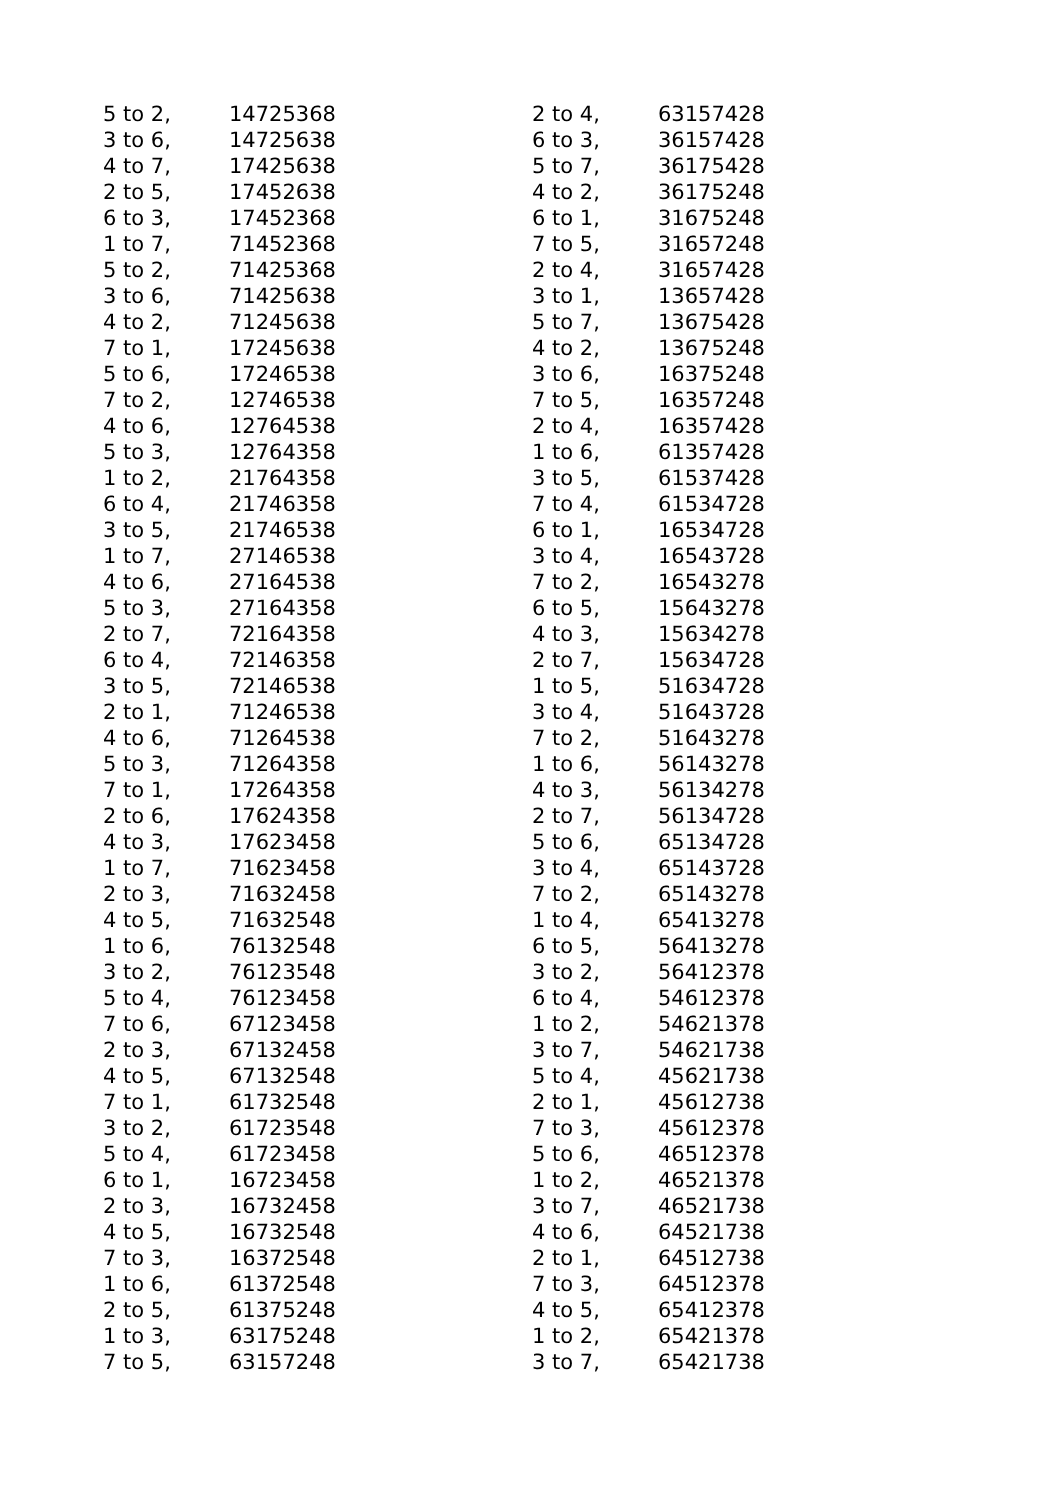| 5 to 2, | 14725368 |
| 3 to 6, | 14725638 |
| 4 to 7, | 17425638 |
| 2 to 5, | 17452638 |
| 6 to 3, | 17452368 |
| 1 to 7, | 71452368 |
| 5 to 2, | 71425368 |
| 3 to 6, | 71425638 |
| 4 to 2, | 71245638 |
| 7 to 1, | 17245638 |
| 5 to 6, | 17246538 |
| 7 to 2, | 12746538 |
| 4 to 6, | 12764538 |
| 5 to 3, | 12764358 |
| 1 to 2, | 21764358 |
| 6 to 4, | 21746358 |
| 3 to 5, | 21746538 |
| 1 to 7, | 27146538 |
| 4 to 6, | 27164538 |
| 5 to 3, | 27164358 |
| 2 to 7, | 72164358 |
| 6 to 4, | 72146358 |
| 3 to 5, | 72146538 |
| 2 to 1, | 71246538 |
| 4 to 6, | 71264538 |
| 5 to 3, | 71264358 |
| 7 to 1, | 17264358 |
| 2 to 6, | 17624358 |
| 4 to 3, | 17623458 |
| 1 to 7, | 71623458 |
| 2 to 3, | 71632458 |
| 4 to 5, | 71632548 |
| 1 to 6, | 76132548 |
| 3 to 2, | 76123548 |
| 5 to 4, | 76123458 |
| 7 to 6, | 67123458 |
| 2 to 3, | 67132458 |
| 4 to 5, | 67132548 |
| 7 to 1, | 61732548 |
| 3 to 2, | 61723548 |
| 5 to 4, | 61723458 |
| 6 to 1, | 16723458 |
| 2 to 3, | 16732458 |
| 4 to 5, | 16732548 |
| 7 to 3, | 16372548 |
| 1 to 6, | 61372548 |
| 2 to 5, | 61375248 |
| 1 to 3, | 63175248 |
| 7 to 5, | 63157248 |
| 2 to 4, | 63157428 |
| 6 to 3, | 36157428 |
| 5 to 7, | 36175428 |
| 4 to 2, | 36175248 |
| 6 to 1, | 31675248 |
| 7 to 5, | 31657248 |
| 2 to 4, | 31657428 |
| 3 to 1, | 13657428 |
| 5 to 7, | 13675428 |
| 4 to 2, | 13675248 |
| 3 to 6, | 16375248 |
| 7 to 5, | 16357248 |
| 2 to 4, | 16357428 |
| 1 to 6, | 61357428 |
| 3 to 5, | 61537428 |
| 7 to 4, | 61534728 |
| 6 to 1, | 16534728 |
| 3 to 4, | 16543728 |
| 7 to 2, | 16543278 |
| 6 to 5, | 15643278 |
| 4 to 3, | 15634278 |
| 2 to 7, | 15634728 |
| 1 to 5, | 51634728 |
| 3 to 4, | 51643728 |
| 7 to 2, | 51643278 |
| 1 to 6, | 56143278 |
| 4 to 3, | 56134278 |
| 2 to 7, | 56134728 |
| 5 to 6, | 65134728 |
| 3 to 4, | 65143728 |
| 7 to 2, | 65143278 |
| 1 to 4, | 65413278 |
| 6 to 5, | 56413278 |
| 3 to 2, | 56412378 |
| 6 to 4, | 54612378 |
| 1 to 2, | 54621378 |
| 3 to 7, | 54621738 |
| 5 to 4, | 45621738 |
| 2 to 1, | 45612738 |
| 7 to 3, | 45612378 |
| 5 to 6, | 46512378 |
| 1 to 2, | 46521378 |
| 3 to 7, | 46521738 |
| 4 to 6, | 64521738 |
| 2 to 1, | 64512738 |
| 7 to 3, | 64512378 |
| 4 to 5, | 65412378 |
| 1 to 2, | 65421378 |
| 3 to 7, | 65421738 |